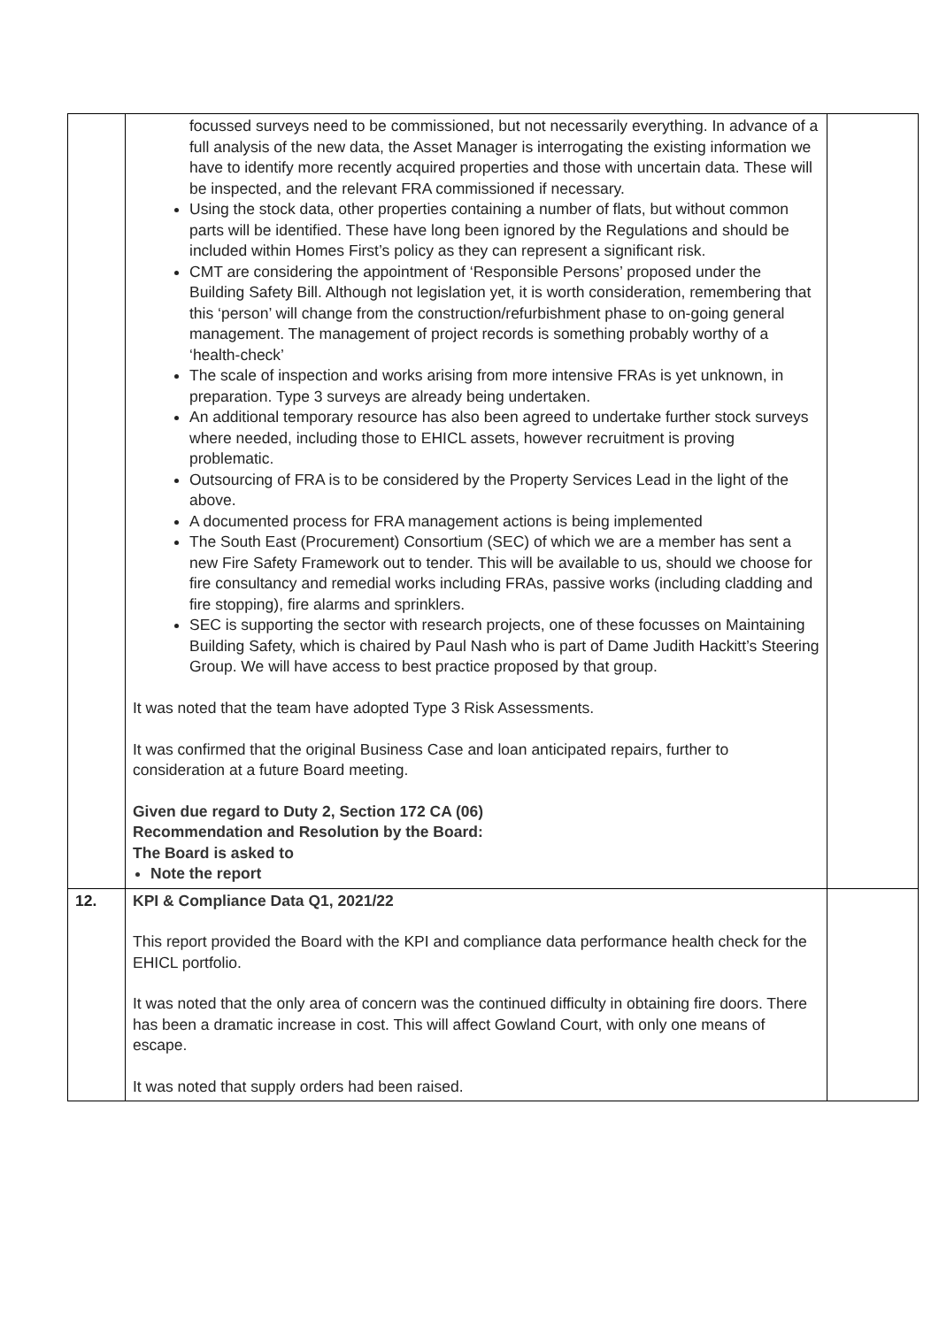| | focussed surveys need to be commissioned, but not necessarily everything. In advance of a full analysis of the new data, the Asset Manager is interrogating the existing information we have to identify more recently acquired properties and those with uncertain data. These will be inspected, and the relevant FRA commissioned if necessary. Using the stock data, other properties containing a number of flats, but without common parts will be identified. These have long been ignored by the Regulations and should be included within Homes First’s policy as they can represent a significant risk. CMT are considering the appointment of ‘Responsible Persons’ proposed under the Building Safety Bill. Although not legislation yet, it is worth consideration, remembering that this ‘person’ will change from the construction/refurbishment phase to on-going general management. The management of project records is something probably worthy of a ‘health-check’ The scale of inspection and works arising from more intensive FRAs is yet unknown, in preparation. Type 3 surveys are already being undertaken. An additional temporary resource has also been agreed to undertake further stock surveys where needed, including those to EHICL assets, however recruitment is proving problematic. Outsourcing of FRA is to be considered by the Property Services Lead in the light of the above. A documented process for FRA management actions is being implemented The South East (Procurement) Consortium (SEC) of which we are a member has sent a new Fire Safety Framework out to tender. This will be available to us, should we choose for fire consultancy and remedial works including FRAs, passive works (including cladding and fire stopping), fire alarms and sprinklers. SEC is supporting the sector with research projects, one of these focusses on Maintaining Building Safety, which is chaired by Paul Nash who is part of Dame Judith Hackitt’s Steering Group. We will have access to best practice proposed by that group. It was noted that the team have adopted Type 3 Risk Assessments. It was confirmed that the original Business Case and loan anticipated repairs, further to consideration at a future Board meeting. Given due regard to Duty 2, Section 172 CA (06) Recommendation and Resolution by the Board: The Board is asked to Note the report | |
| 12. | KPI & Compliance Data Q1, 2021/22 This report provided the Board with the KPI and compliance data performance health check for the EHICL portfolio. It was noted that the only area of concern was the continued difficulty in obtaining fire doors. There has been a dramatic increase in cost. This will affect Gowland Court, with only one means of escape. It was noted that supply orders had been raised. | |